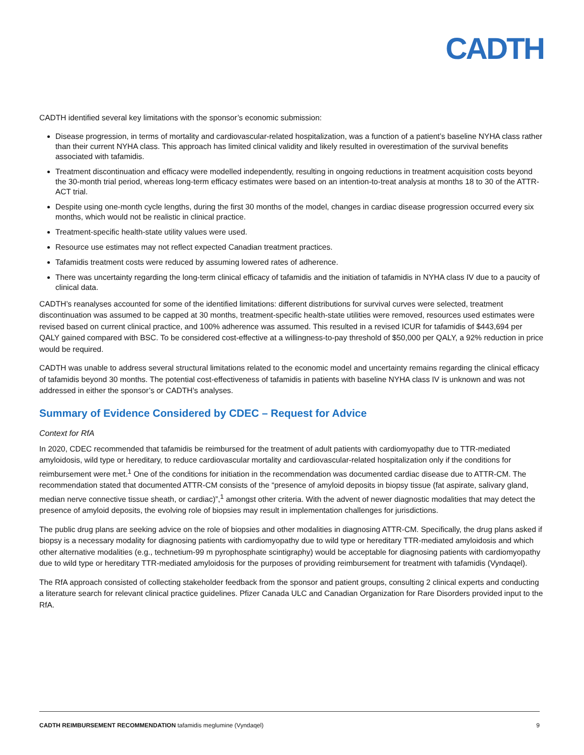CADTH
CADTH identified several key limitations with the sponsor’s economic submission:
Disease progression, in terms of mortality and cardiovascular-related hospitalization, was a function of a patient’s baseline NYHA class rather than their current NYHA class. This approach has limited clinical validity and likely resulted in overestimation of the survival benefits associated with tafamidis.
Treatment discontinuation and efficacy were modelled independently, resulting in ongoing reductions in treatment acquisition costs beyond the 30-month trial period, whereas long-term efficacy estimates were based on an intention-to-treat analysis at months 18 to 30 of the ATTR-ACT trial.
Despite using one-month cycle lengths, during the first 30 months of the model, changes in cardiac disease progression occurred every six months, which would not be realistic in clinical practice.
Treatment-specific health-state utility values were used.
Resource use estimates may not reflect expected Canadian treatment practices.
Tafamidis treatment costs were reduced by assuming lowered rates of adherence.
There was uncertainty regarding the long-term clinical efficacy of tafamidis and the initiation of tafamidis in NYHA class IV due to a paucity of clinical data.
CADTH’s reanalyses accounted for some of the identified limitations: different distributions for survival curves were selected, treatment discontinuation was assumed to be capped at 30 months, treatment-specific health-state utilities were removed, resources used estimates were revised based on current clinical practice, and 100% adherence was assumed. This resulted in a revised ICUR for tafamidis of $443,694 per QALY gained compared with BSC. To be considered cost-effective at a willingness-to-pay threshold of $50,000 per QALY, a 92% reduction in price would be required.
CADTH was unable to address several structural limitations related to the economic model and uncertainty remains regarding the clinical efficacy of tafamidis beyond 30 months. The potential cost-effectiveness of tafamidis in patients with baseline NYHA class IV is unknown and was not addressed in either the sponsor’s or CADTH’s analyses.
Summary of Evidence Considered by CDEC – Request for Advice
Context for RfA
In 2020, CDEC recommended that tafamidis be reimbursed for the treatment of adult patients with cardiomyopathy due to TTR-mediated amyloidosis, wild type or hereditary, to reduce cardiovascular mortality and cardiovascular-related hospitalization only if the conditions for reimbursement were met.<sup>1</sup> One of the conditions for initiation in the recommendation was documented cardiac disease due to ATTR-CM. The recommendation stated that documented ATTR-CM consists of the “presence of amyloid deposits in biopsy tissue (fat aspirate, salivary gland, median nerve connective tissue sheath, or cardiac)”,<sup>1</sup> amongst other criteria. With the advent of newer diagnostic modalities that may detect the presence of amyloid deposits, the evolving role of biopsies may result in implementation challenges for jurisdictions.
The public drug plans are seeking advice on the role of biopsies and other modalities in diagnosing ATTR-CM. Specifically, the drug plans asked if biopsy is a necessary modality for diagnosing patients with cardiomyopathy due to wild type or hereditary TTR-mediated amyloidosis and which other alternative modalities (e.g., technetium-99 m pyrophosphate scintigraphy) would be acceptable for diagnosing patients with cardiomyopathy due to wild type or hereditary TTR-mediated amyloidosis for the purposes of providing reimbursement for treatment with tafamidis (Vyndaqel).
The RfA approach consisted of collecting stakeholder feedback from the sponsor and patient groups, consulting 2 clinical experts and conducting a literature search for relevant clinical practice guidelines. Pfizer Canada ULC and Canadian Organization for Rare Disorders provided input to the RfA.
CADTH REIMBURSEMENT RECOMMENDATION tafamidis meglumine (Vyndaqel) 9